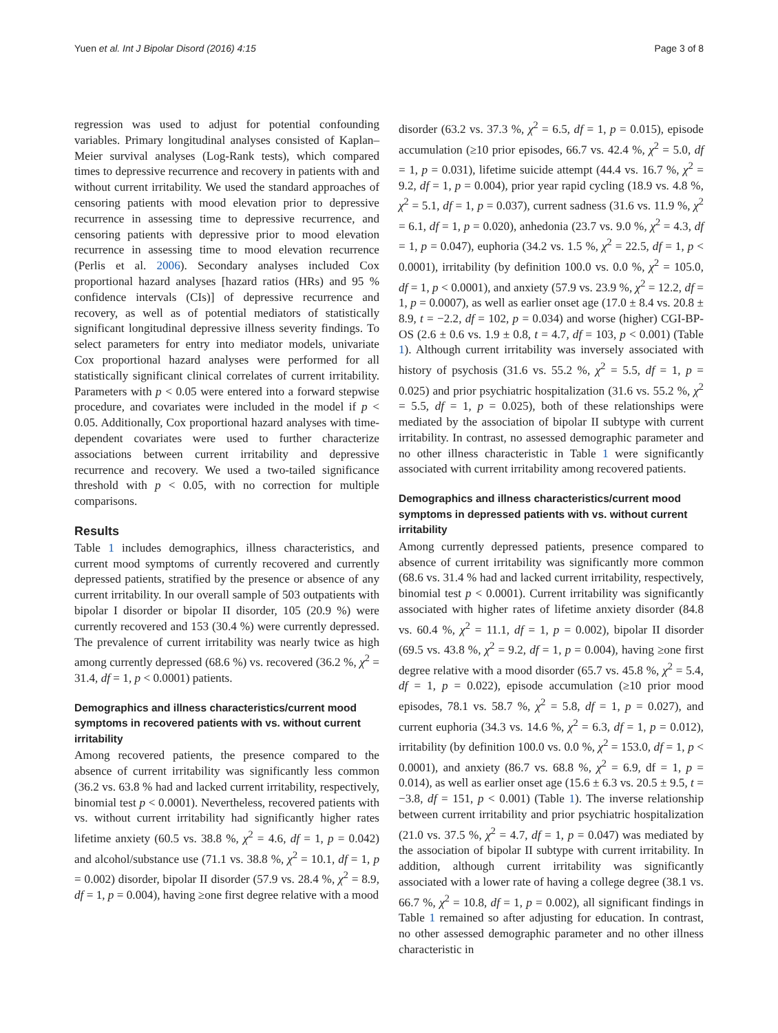Yuen et al. Int J Bipolar Disord (2016) 4:15 Page 3 of 8
regression was used to adjust for potential confounding variables. Primary longitudinal analyses consisted of Kaplan–Meier survival analyses (Log-Rank tests), which compared times to depressive recurrence and recovery in patients with and without current irritability. We used the standard approaches of censoring patients with mood elevation prior to depressive recurrence in assessing time to depressive recurrence, and censoring patients with depressive prior to mood elevation recurrence in assessing time to mood elevation recurrence (Perlis et al. 2006). Secondary analyses included Cox proportional hazard analyses [hazard ratios (HRs) and 95 % confidence intervals (CIs)] of depressive recurrence and recovery, as well as of potential mediators of statistically significant longitudinal depressive illness severity findings. To select parameters for entry into mediator models, univariate Cox proportional hazard analyses were performed for all statistically significant clinical correlates of current irritability. Parameters with p < 0.05 were entered into a forward stepwise procedure, and covariates were included in the model if p < 0.05. Additionally, Cox proportional hazard analyses with time-dependent covariates were used to further characterize associations between current irritability and depressive recurrence and recovery. We used a two-tailed significance threshold with p < 0.05, with no correction for multiple comparisons.
Results
Table 1 includes demographics, illness characteristics, and current mood symptoms of currently recovered and currently depressed patients, stratified by the presence or absence of any current irritability. In our overall sample of 503 outpatients with bipolar I disorder or bipolar II disorder, 105 (20.9 %) were currently recovered and 153 (30.4 %) were currently depressed. The prevalence of current irritability was nearly twice as high among currently depressed (68.6 %) vs. recovered (36.2 %, χ<sup>2</sup> = 31.4, df = 1, p < 0.0001) patients.
Demographics and illness characteristics/current mood symptoms in recovered patients with vs. without current irritability
Among recovered patients, the presence compared to the absence of current irritability was significantly less common (36.2 vs. 63.8 % had and lacked current irritability, respectively, binomial test p < 0.0001). Nevertheless, recovered patients with vs. without current irritability had significantly higher rates lifetime anxiety (60.5 vs. 38.8 %, χ<sup>2</sup> = 4.6, df = 1, p = 0.042) and alcohol/substance use (71.1 vs. 38.8 %, χ<sup>2</sup> = 10.1, df = 1, p = 0.002) disorder, bipolar II disorder (57.9 vs. 28.4 %, χ<sup>2</sup> = 8.9, df = 1, p = 0.004), having ≥one first degree relative with a mood
disorder (63.2 vs. 37.3 %, χ<sup>2</sup> = 6.5, df = 1, p = 0.015), episode accumulation (≥10 prior episodes, 66.7 vs. 42.4 %, χ<sup>2</sup> = 5.0, df = 1, p = 0.031), lifetime suicide attempt (44.4 vs. 16.7 %, χ<sup>2</sup> = 9.2, df = 1, p = 0.004), prior year rapid cycling (18.9 vs. 4.8 %, χ<sup>2</sup> = 5.1, df = 1, p = 0.037), current sadness (31.6 vs. 11.9 %, χ<sup>2</sup> = 6.1, df = 1, p = 0.020), anhedonia (23.7 vs. 9.0 %, χ<sup>2</sup> = 4.3, df = 1, p = 0.047), euphoria (34.2 vs. 1.5 %, χ<sup>2</sup> = 22.5, df = 1, p < 0.0001), irritability (by definition 100.0 vs. 0.0 %, χ<sup>2</sup> = 105.0, df = 1, p < 0.0001), and anxiety (57.9 vs. 23.9 %, χ<sup>2</sup> = 12.2, df = 1, p = 0.0007), as well as earlier onset age (17.0 ± 8.4 vs. 20.8 ± 8.9, t = −2.2, df = 102, p = 0.034) and worse (higher) CGI-BP-OS (2.6 ± 0.6 vs. 1.9 ± 0.8, t = 4.7, df = 103, p < 0.001) (Table 1). Although current irritability was inversely associated with history of psychosis (31.6 vs. 55.2 %, χ<sup>2</sup> = 5.5, df = 1, p = 0.025) and prior psychiatric hospitalization (31.6 vs. 55.2 %, χ<sup>2</sup> = 5.5, df = 1, p = 0.025), both of these relationships were mediated by the association of bipolar II subtype with current irritability. In contrast, no assessed demographic parameter and no other illness characteristic in Table 1 were significantly associated with current irritability among recovered patients.
Demographics and illness characteristics/current mood symptoms in depressed patients with vs. without current irritability
Among currently depressed patients, presence compared to absence of current irritability was significantly more common (68.6 vs. 31.4 % had and lacked current irritability, respectively, binomial test p < 0.0001). Current irritability was significantly associated with higher rates of lifetime anxiety disorder (84.8 vs. 60.4 %, χ<sup>2</sup> = 11.1, df = 1, p = 0.002), bipolar II disorder (69.5 vs. 43.8 %, χ<sup>2</sup> = 9.2, df = 1, p = 0.004), having ≥one first degree relative with a mood disorder (65.7 vs. 45.8 %, χ<sup>2</sup> = 5.4, df = 1, p = 0.022), episode accumulation (≥10 prior mood episodes, 78.1 vs. 58.7 %, χ<sup>2</sup> = 5.8, df = 1, p = 0.027), and current euphoria (34.3 vs. 14.6 %, χ<sup>2</sup> = 6.3, df = 1, p = 0.012), irritability (by definition 100.0 vs. 0.0 %, χ<sup>2</sup> = 153.0, df = 1, p < 0.0001), and anxiety (86.7 vs. 68.8 %, χ<sup>2</sup> = 6.9, df = 1, p = 0.014), as well as earlier onset age (15.6 ± 6.3 vs. 20.5 ± 9.5, t = −3.8, df = 151, p < 0.001) (Table 1). The inverse relationship between current irritability and prior psychiatric hospitalization (21.0 vs. 37.5 %, χ<sup>2</sup> = 4.7, df = 1, p = 0.047) was mediated by the association of bipolar II subtype with current irritability. In addition, although current irritability was significantly associated with a lower rate of having a college degree (38.1 vs. 66.7 %, χ<sup>2</sup> = 10.8, df = 1, p = 0.002), all significant findings in Table 1 remained so after adjusting for education. In contrast, no other assessed demographic parameter and no other illness characteristic in